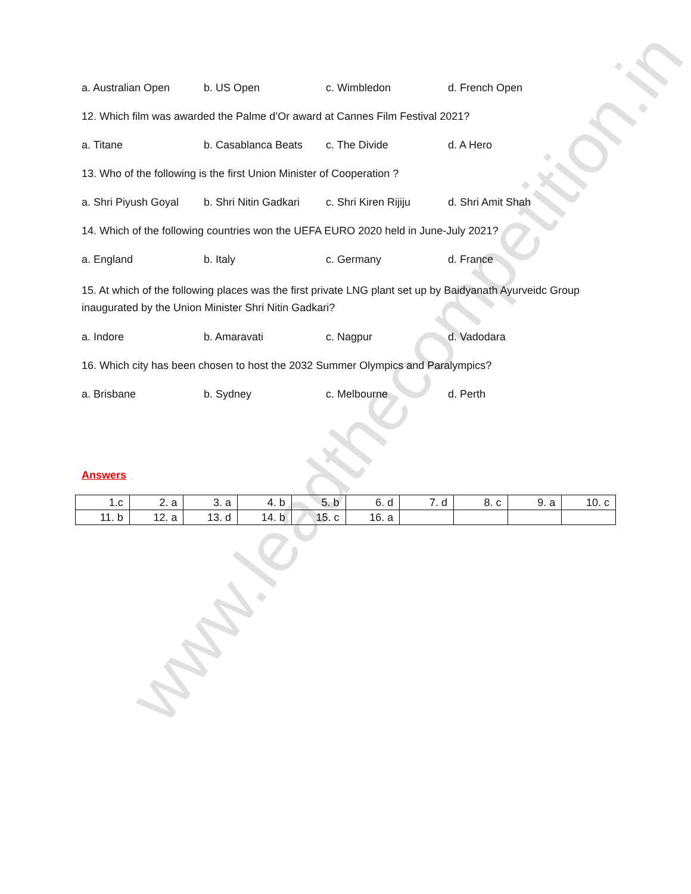www.leadthecompetition.in
a. Australian Open b. US Open c. Wimbledon d. French Open
12. Which film was awarded the Palme d’Or award at Cannes Film Festival 2021?
a. Titane b. Casablanca Beats c. The Divide d. A Hero
13. Who of the following is the first Union Minister of Cooperation ?
a. Shri Piyush Goyal b. Shri Nitin Gadkari c. Shri Kiren Rijiju d. Shri Amit Shah
14. Which of the following countries won the UEFA EURO 2020 held in June-July 2021?
a. England b. Italy c. Germany d. France
15. At which of the following places was the first private LNG plant set up by Baidyanath Ayurveidc Group inaugurated by the Union Minister Shri Nitin Gadkari?
a. Indore b. Amaravati c. Nagpur d. Vadodara
16. Which city has been chosen to host the 2032 Summer Olympics and Paralympics?
a. Brisbane b. Sydney c. Melbourne d. Perth
Answers
| 1.c | 2. a | 3. a | 4. b | 5. b | 6. d | 7. d | 8. c | 9. a | 10. c |
| 11. b | 12. a | 13. d | 14. b | 15. c | 16. a | | | | |